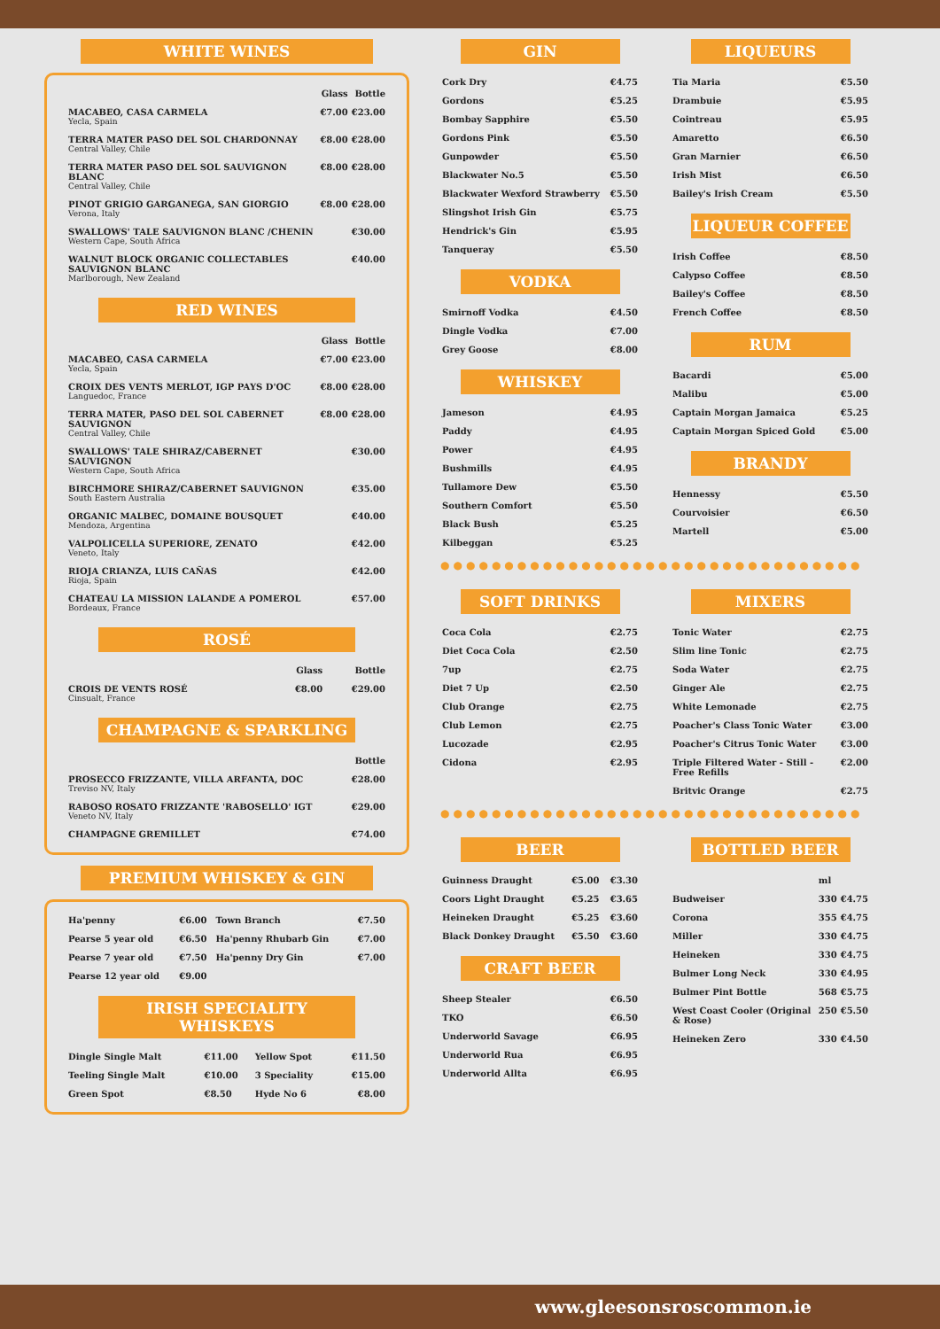WHITE WINES
| | Glass | Bottle |
| --- | --- | --- |
| MACABEO, CASA CARMELA Yecla, Spain | €7.00 | €23.00 |
| TERRA MATER PASO DEL SOL CHARDONNAY Central Valley, Chile | €8.00 | €28.00 |
| TERRA MATER PASO DEL SOL SAUVIGNON BLANC Central Valley, Chile | €8.00 | €28.00 |
| PINOT GRIGIO GARGANEGA, SAN GIORGIO Verona, Italy | €8.00 | €28.00 |
| SWALLOWS' TALE SAUVIGNON BLANC /CHENIN Western Cape, South Africa | | €30.00 |
| WALNUT BLOCK ORGANIC COLLECTABLES SAUVIGNON BLANC Marlborough, New Zealand | | €40.00 |
RED WINES
| | Glass | Bottle |
| --- | --- | --- |
| MACABEO, CASA CARMELA Yecla, Spain | €7.00 | €23.00 |
| CROIX DES VENTS MERLOT, IGP PAYS D'OC Languedoc, France | €8.00 | €28.00 |
| TERRA MATER, PASO DEL SOL CABERNET SAUVIGNON Central Valley, Chile | €8.00 | €28.00 |
| SWALLOWS' TALE SHIRAZ/CABERNET SAUVIGNON Western Cape, South Africa | | €30.00 |
| BIRCHMORE SHIRAZ/CABERNET SAUVIGNON South Eastern Australia | | €35.00 |
| ORGANIC MALBEC, DOMAINE BOUSQUET Mendoza, Argentina | | €40.00 |
| VALPOLICELLA SUPERIORE, ZENATO Veneto, Italy | | €42.00 |
| RIOJA CRIANZA, LUIS CAÑAS Rioja, Spain | | €42.00 |
| CHATEAU LA MISSION LALANDE A POMEROL Bordeaux, France | | €57.00 |
ROSÉ
| | Glass | Bottle |
| --- | --- | --- |
| CROIS DE VENTS ROSÉ Cinsualt, France | €8.00 | €29.00 |
CHAMPAGNE & SPARKLING
| | Bottle |
| --- | --- |
| PROSECCO FRIZZANTE, VILLA ARFANTA, DOC Treviso NV, Italy | €28.00 |
| RABOSO ROSATO FRIZZANTE 'RABOSELLO' IGT Veneto NV, Italy | €29.00 |
| CHAMPAGNE GREMILLET | €74.00 |
PREMIUM WHISKEY & GIN
| Ha'penny | €6.00 | Town Branch | €7.50 |
| Pearse 5 year old | €6.50 | Ha'penny Rhubarb Gin | €7.00 |
| Pearse 7 year old | €7.50 | Ha'penny Dry Gin | €7.00 |
| Pearse 12 year old | €9.00 | | |
IRISH SPECIALITY WHISKEYS
| Dingle Single Malt | €11.00 | Yellow Spot | €11.50 |
| Teeling Single Malt | €10.00 | 3 Speciality | €15.00 |
| Green Spot | €8.50 | Hyde No 6 | €8.00 |
GIN
| Cork Dry | €4.75 |
| Gordons | €5.25 |
| Bombay Sapphire | €5.50 |
| Gordons Pink | €5.50 |
| Gunpowder | €5.50 |
| Blackwater No.5 | €5.50 |
| Blackwater Wexford Strawberry | €5.50 |
| Slingshot Irish Gin | €5.75 |
| Hendrick's Gin | €5.95 |
| Tanqueray | €5.50 |
VODKA
| Smirnoff Vodka | €4.50 |
| Dingle Vodka | €7.00 |
| Grey Goose | €8.00 |
WHISKEY
| Jameson | €4.95 |
| Paddy | €4.95 |
| Power | €4.95 |
| Bushmills | €4.95 |
| Tullamore Dew | €5.50 |
| Southern Comfort | €5.50 |
| Black Bush | €5.25 |
| Kilbeggan | €5.25 |
LIQUEURS
| Tia Maria | €5.50 |
| Drambuie | €5.95 |
| Cointreau | €5.95 |
| Amaretto | €6.50 |
| Gran Marnier | €6.50 |
| Irish Mist | €6.50 |
| Bailey's Irish Cream | €5.50 |
LIQUEUR COFFEE
| Irish Coffee | €8.50 |
| Calypso Coffee | €8.50 |
| Bailey's Coffee | €8.50 |
| French Coffee | €8.50 |
RUM
| Bacardi | €5.00 |
| Malibu | €5.00 |
| Captain Morgan Jamaica | €5.25 |
| Captain Morgan Spiced Gold | €5.00 |
BRANDY
| Hennessy | €5.50 |
| Courvoisier | €6.50 |
| Martell | €5.00 |
●●●●●●●●●●●●●●●●●●●●●●●●●●●●●●●●●
SOFT DRINKS
| Coca Cola | €2.75 |
| Diet Coca Cola | €2.50 |
| 7up | €2.75 |
| Diet 7 Up | €2.50 |
| Club Orange | €2.75 |
| Club Lemon | €2.75 |
| Lucozade | €2.95 |
| Cidona | €2.95 |
MIXERS
| Tonic Water | €2.75 |
| Slim line Tonic | €2.75 |
| Soda Water | €2.75 |
| Ginger Ale | €2.75 |
| White Lemonade | €2.75 |
| Poacher's Class Tonic Water | €3.00 |
| Poacher's Citrus Tonic Water | €3.00 |
| Triple Filtered Water - Still - Free Refills | €2.00 |
| Britvic Orange | €2.75 |
●●●●●●●●●●●●●●●●●●●●●●●●●●●●●●●●●
BEER
| Guinness Draught | €5.00 | €3.30 |
| Coors Light Draught | €5.25 | €3.65 |
| Heineken Draught | €5.25 | €3.60 |
| Black Donkey Draught | €5.50 | €3.60 |
CRAFT BEER
| Sheep Stealer | €6.50 |
| TKO | €6.50 |
| Underworld Savage | €6.95 |
| Underworld Rua | €6.95 |
| Underworld Allta | €6.95 |
BOTTLED BEER
| | ml | |
| --- | --- | --- |
| Budweiser | 330 | €4.75 |
| Corona | 355 | €4.75 |
| Miller | 330 | €4.75 |
| Heineken | 330 | €4.75 |
| Bulmer Long Neck | 330 | €4.95 |
| Bulmer Pint Bottle | 568 | €5.75 |
| West Coast Cooler (Original & Rose) | 250 | €5.50 |
| Heineken Zero | 330 | €4.50 |
www.gleesonsroscommon.ie